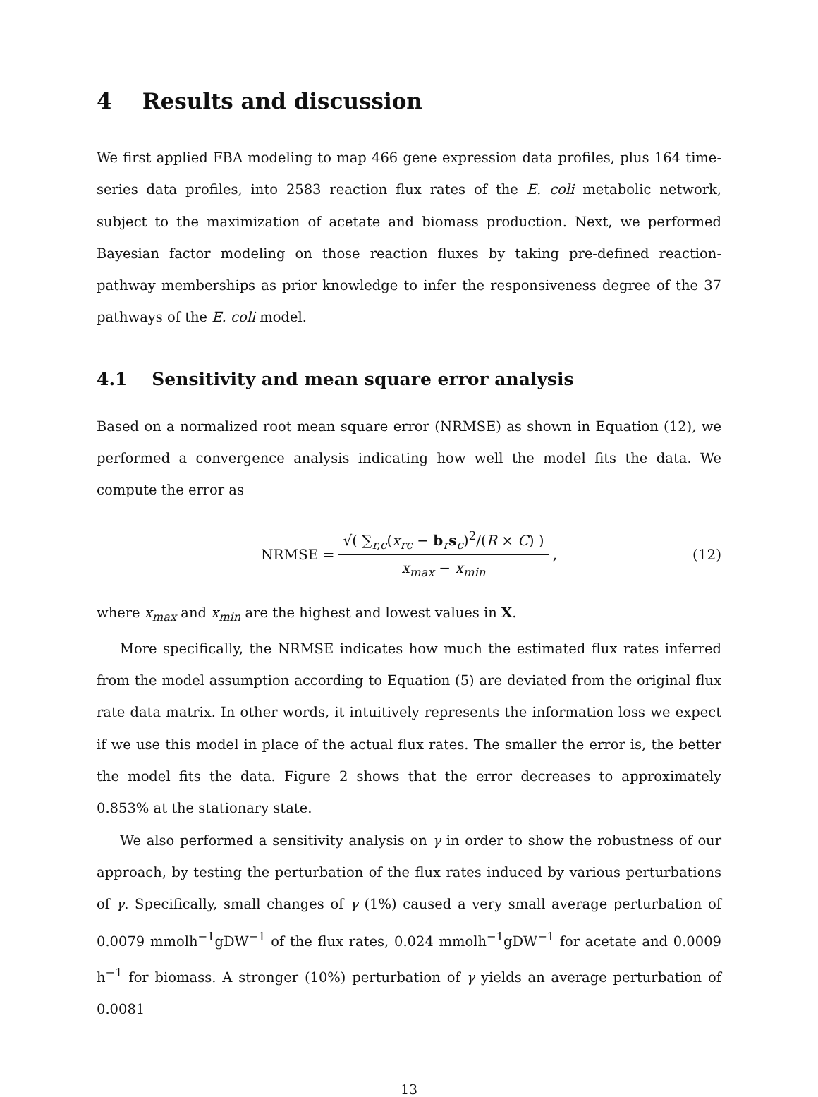4 Results and discussion
We first applied FBA modeling to map 466 gene expression data profiles, plus 164 time-series data profiles, into 2583 reaction flux rates of the E. coli metabolic network, subject to the maximization of acetate and biomass production. Next, we performed Bayesian factor modeling on those reaction fluxes by taking pre-defined reaction-pathway memberships as prior knowledge to infer the responsiveness degree of the 37 pathways of the E. coli model.
4.1 Sensitivity and mean square error analysis
Based on a normalized root mean square error (NRMSE) as shown in Equation (12), we performed a convergence analysis indicating how well the model fits the data. We compute the error as
NRMSE =
√( ∑<sub>r,c</sub>(x<sub>rc</sub> − b<sub>r</sub>s<sub>c</sub>)<sup>2</sup>/(R × C) )
x<sub>max</sub> − x<sub>min</sub>
,
(12)
where x<sub>max</sub> and x<sub>min</sub> are the highest and lowest values in X.
More specifically, the NRMSE indicates how much the estimated flux rates inferred from the model assumption according to Equation (5) are deviated from the original flux rate data matrix. In other words, it intuitively represents the information loss we expect if we use this model in place of the actual flux rates. The smaller the error is, the better the model fits the data. Figure 2 shows that the error decreases to approximately 0.853% at the stationary state.
We also performed a sensitivity analysis on γ in order to show the robustness of our approach, by testing the perturbation of the flux rates induced by various perturbations of γ. Specifically, small changes of γ (1%) caused a very small average perturbation of 0.0079 mmolh<sup>−1</sup>gDW<sup>−1</sup> of the flux rates, 0.024 mmolh<sup>−1</sup>gDW<sup>−1</sup> for acetate and 0.0009 h<sup>−1</sup> for biomass. A stronger (10%) perturbation of γ yields an average perturbation of 0.0081
13